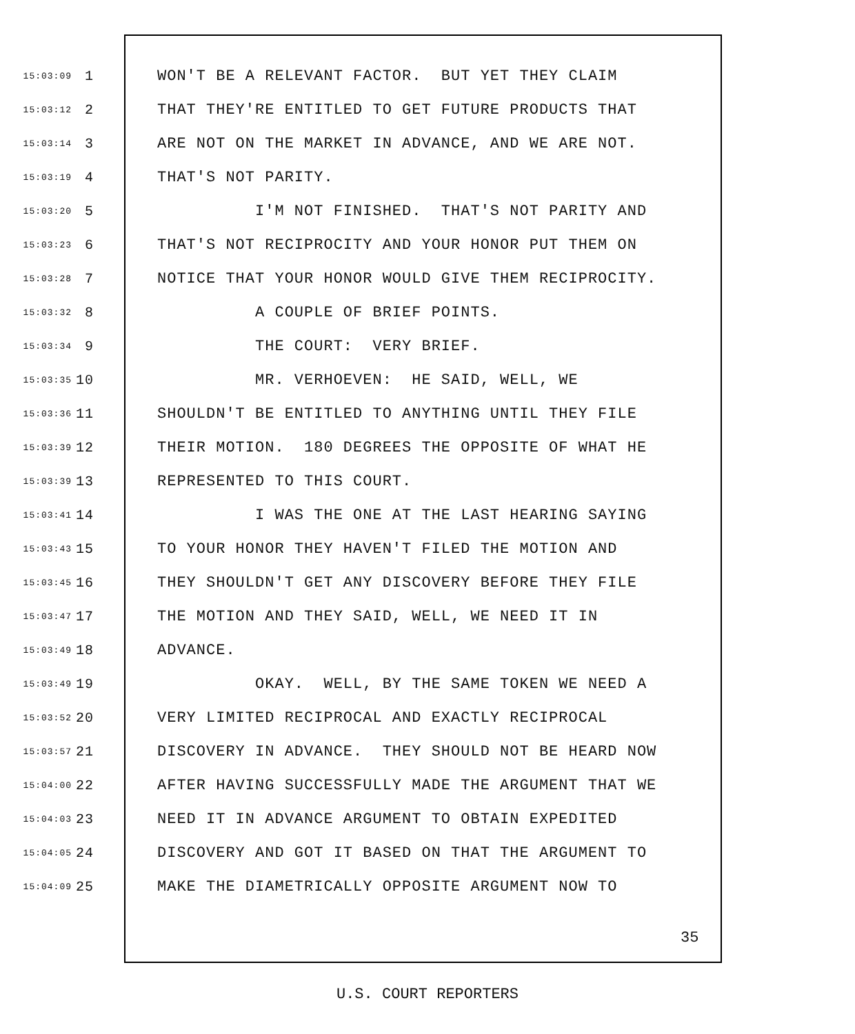15:03:09 1 WON'T BE A RELEVANT FACTOR. BUT YET THEY CLAIM
15:03:12 2 THAT THEY'RE ENTITLED TO GET FUTURE PRODUCTS THAT
15:03:14 3 ARE NOT ON THE MARKET IN ADVANCE, AND WE ARE NOT.
15:03:19 4 THAT'S NOT PARITY.
15:03:20 5 I'M NOT FINISHED. THAT'S NOT PARITY AND
15:03:23 6 THAT'S NOT RECIPROCITY AND YOUR HONOR PUT THEM ON
15:03:28 7 NOTICE THAT YOUR HONOR WOULD GIVE THEM RECIPROCITY.
15:03:32 8 A COUPLE OF BRIEF POINTS.
15:03:34 9 THE COURT: VERY BRIEF.
15:03:35 10 MR. VERHOEVEN: HE SAID, WELL, WE
15:03:36 11 SHOULDN'T BE ENTITLED TO ANYTHING UNTIL THEY FILE
15:03:39 12 THEIR MOTION. 180 DEGREES THE OPPOSITE OF WHAT HE
15:03:39 13 REPRESENTED TO THIS COURT.
15:03:41 14 I WAS THE ONE AT THE LAST HEARING SAYING
15:03:43 15 TO YOUR HONOR THEY HAVEN'T FILED THE MOTION AND
15:03:45 16 THEY SHOULDN'T GET ANY DISCOVERY BEFORE THEY FILE
15:03:47 17 THE MOTION AND THEY SAID, WELL, WE NEED IT IN
15:03:49 18 ADVANCE.
15:03:49 19 OKAY. WELL, BY THE SAME TOKEN WE NEED A
15:03:52 20 VERY LIMITED RECIPROCAL AND EXACTLY RECIPROCAL
15:03:57 21 DISCOVERY IN ADVANCE. THEY SHOULD NOT BE HEARD NOW
15:04:00 22 AFTER HAVING SUCCESSFULLY MADE THE ARGUMENT THAT WE
15:04:03 23 NEED IT IN ADVANCE ARGUMENT TO OBTAIN EXPEDITED
15:04:05 24 DISCOVERY AND GOT IT BASED ON THAT THE ARGUMENT TO
15:04:09 25 MAKE THE DIAMETRICALLY OPPOSITE ARGUMENT NOW TO
35
U.S. COURT REPORTERS